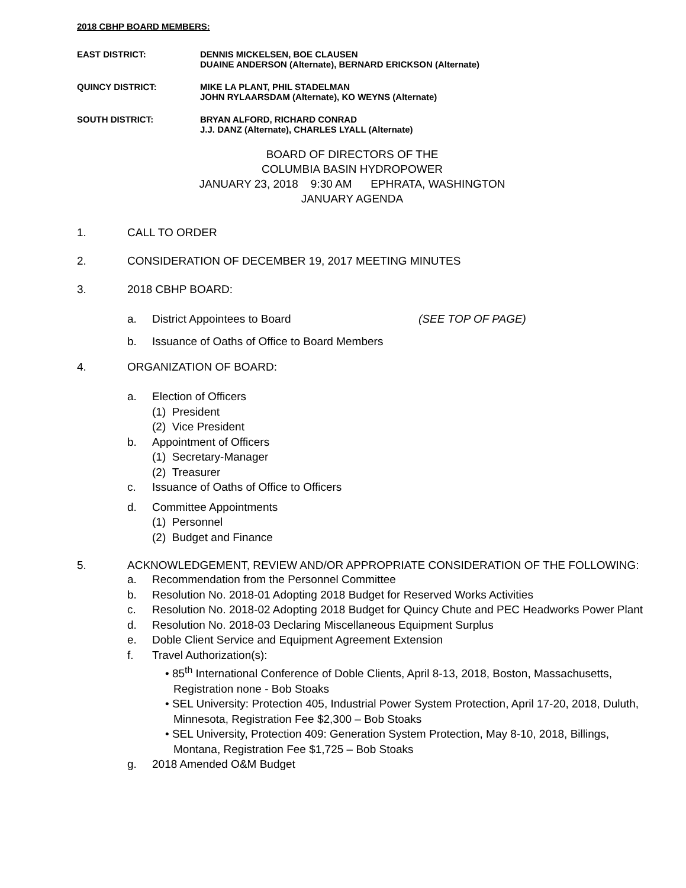2018 CBHP BOARD MEMBERS:
EAST DISTRICT: DENNIS MICKELSEN, BOE CLAUSEN
DUAINE ANDERSON (Alternate), BERNARD ERICKSON (Alternate)
QUINCY DISTRICT: MIKE LA PLANT, PHIL STADELMAN
JOHN RYLAARSDAM (Alternate), KO WEYNS (Alternate)
SOUTH DISTRICT: BRYAN ALFORD, RICHARD CONRAD
J.J. DANZ (Alternate), CHARLES LYALL (Alternate)
BOARD OF DIRECTORS OF THE
COLUMBIA BASIN HYDROPOWER
JANUARY 23, 2018 9:30 AM EPHRATA, WASHINGTON
JANUARY AGENDA
1. CALL TO ORDER
2. CONSIDERATION OF DECEMBER 19, 2017 MEETING MINUTES
3. 2018 CBHP BOARD:
a. District Appointees to Board (SEE TOP OF PAGE)
b. Issuance of Oaths of Office to Board Members
4. ORGANIZATION OF BOARD:
a. Election of Officers
(1) President
(2) Vice President
b. Appointment of Officers
(1) Secretary-Manager
(2) Treasurer
c. Issuance of Oaths of Office to Officers
d. Committee Appointments
(1) Personnel
(2) Budget and Finance
5. ACKNOWLEDGEMENT, REVIEW AND/OR APPROPRIATE CONSIDERATION OF THE FOLLOWING:
a. Recommendation from the Personnel Committee
b. Resolution No. 2018-01 Adopting 2018 Budget for Reserved Works Activities
c. Resolution No. 2018-02 Adopting 2018 Budget for Quincy Chute and PEC Headworks Power Plant
d. Resolution No. 2018-03 Declaring Miscellaneous Equipment Surplus
e. Doble Client Service and Equipment Agreement Extension
f. Travel Authorization(s):
• 85<sup>th</sup> International Conference of Doble Clients, April 8-13, 2018, Boston, Massachusetts, Registration none - Bob Stoaks
• SEL University: Protection 405, Industrial Power System Protection, April 17-20, 2018, Duluth, Minnesota, Registration Fee $2,300 – Bob Stoaks
• SEL University, Protection 409: Generation System Protection, May 8-10, 2018, Billings, Montana, Registration Fee $1,725 – Bob Stoaks
g. 2018 Amended O&M Budget